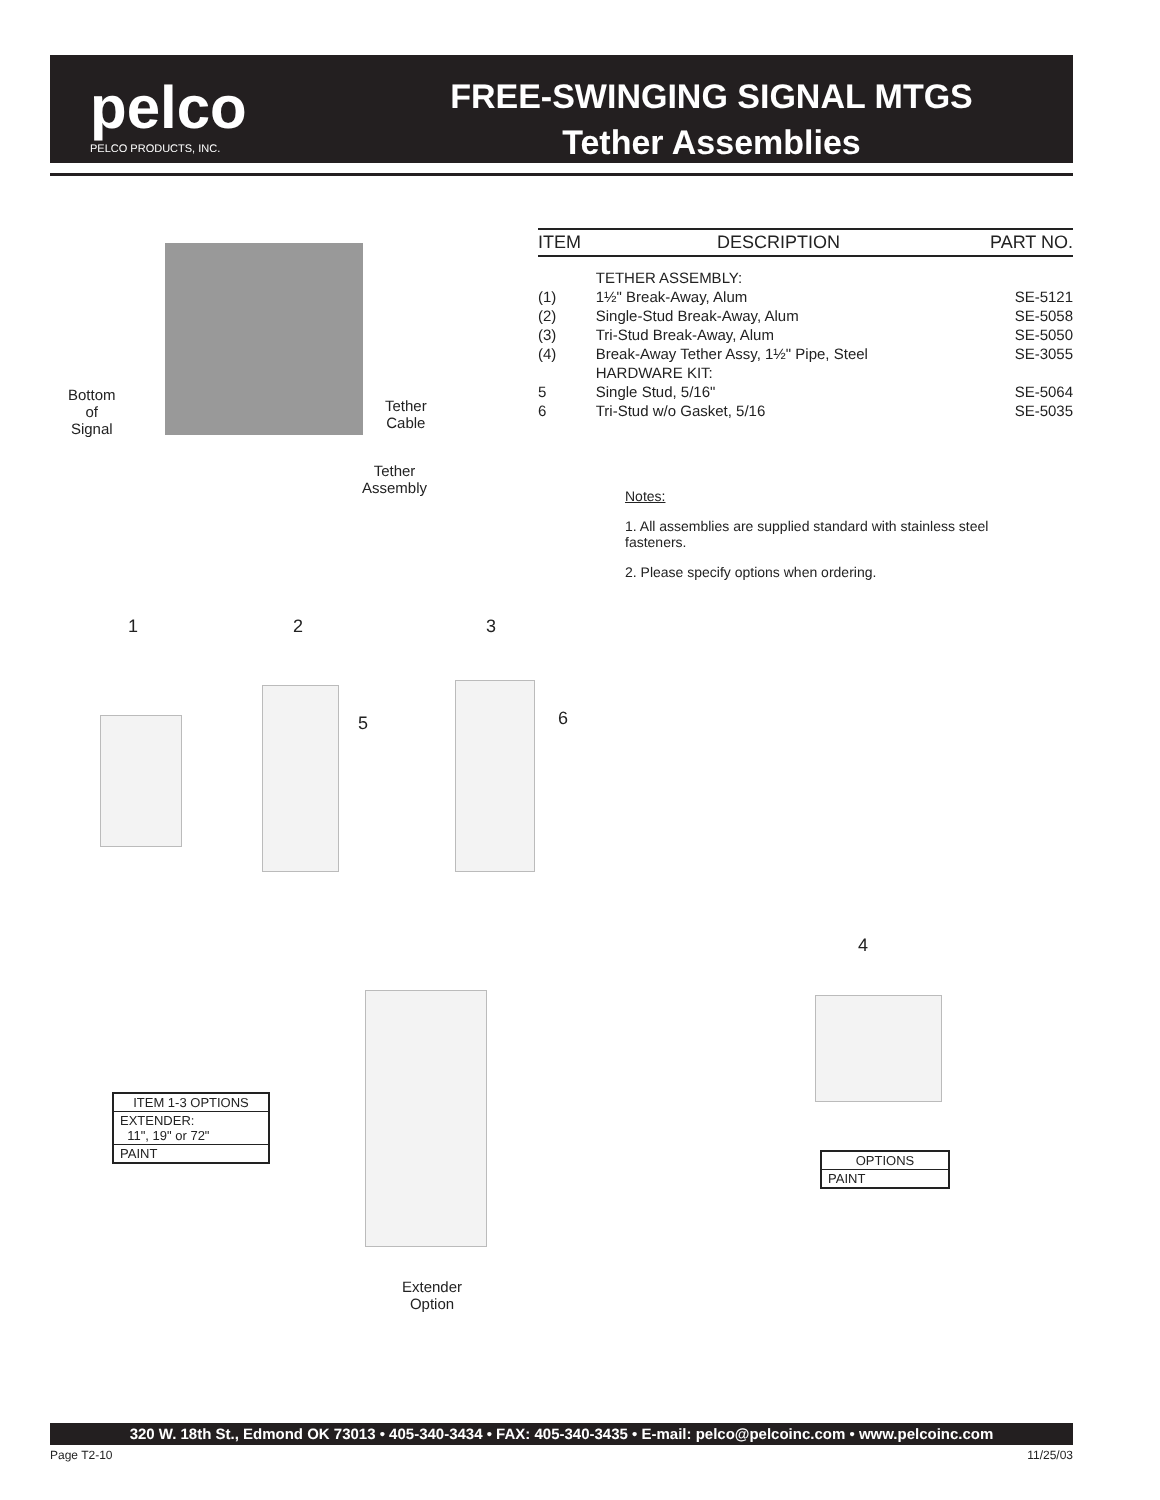pelco
PELCO PRODUCTS, INC.
FREE-SWINGING SIGNAL MTGS
Tether Assemblies
Bottom
of
Signal
Tether
Cable
Tether
Assembly
| ITEM | DESCRIPTION | PART NO. |
| --- | --- | --- |
| | TETHER ASSEMBLY: | |
| (1) | 1½" Break-Away, Alum | SE-5121 |
| (2) | Single-Stud Break-Away, Alum | SE-5058 |
| (3) | Tri-Stud Break-Away, Alum | SE-5050 |
| (4) | Break-Away Tether Assy, 1½" Pipe, Steel | SE-3055 |
| | HARDWARE KIT: | |
| 5 | Single Stud, 5/16" | SE-5064 |
| 6 | Tri-Stud w/o Gasket, 5/16 | SE-5035 |
Notes:
1. All assemblies are supplied standard with stainless steel fasteners.
2. Please specify options when ordering.
1 2 3
5 6
4
Extender
Option
| ITEM 1-3 OPTIONS |
| --- |
| EXTENDER: 11", 19" or 72" |
| PAINT |
| OPTIONS |
| --- |
| PAINT |
320 W. 18th St., Edmond OK 73013 • 405-340-3434 • FAX: 405-340-3435 • E-mail: pelco@pelcoinc.com • www.pelcoinc.com
Page T2-10 11/25/03